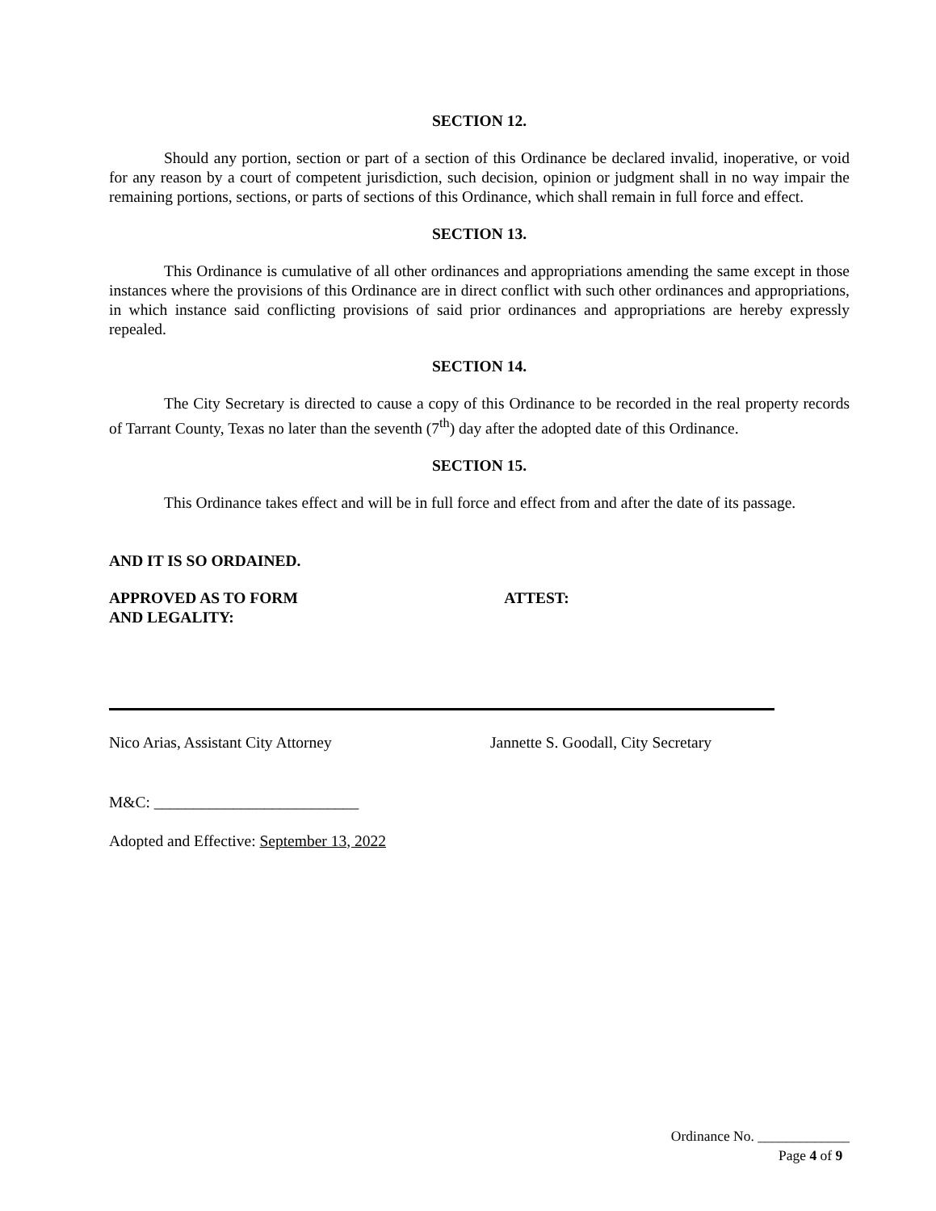SECTION 12.
Should any portion, section or part of a section of this Ordinance be declared invalid, inoperative, or void for any reason by a court of competent jurisdiction, such decision, opinion or judgment shall in no way impair the remaining portions, sections, or parts of sections of this Ordinance, which shall remain in full force and effect.
SECTION 13.
This Ordinance is cumulative of all other ordinances and appropriations amending the same except in those instances where the provisions of this Ordinance are in direct conflict with such other ordinances and appropriations, in which instance said conflicting provisions of said prior ordinances and appropriations are hereby expressly repealed.
SECTION 14.
The City Secretary is directed to cause a copy of this Ordinance to be recorded in the real property records of Tarrant County, Texas no later than the seventh (7<sup>th</sup>) day after the adopted date of this Ordinance.
SECTION 15.
This Ordinance takes effect and will be in full force and effect from and after the date of its passage.
AND IT IS SO ORDAINED.
APPROVED AS TO FORM
AND LEGALITY:
ATTEST:
Nico Arias, Assistant City Attorney Jannette S. Goodall, City Secretary
M&C: __________________________
Adopted and Effective: September 13, 2022
Ordinance No. _____________
Page 4 of 9